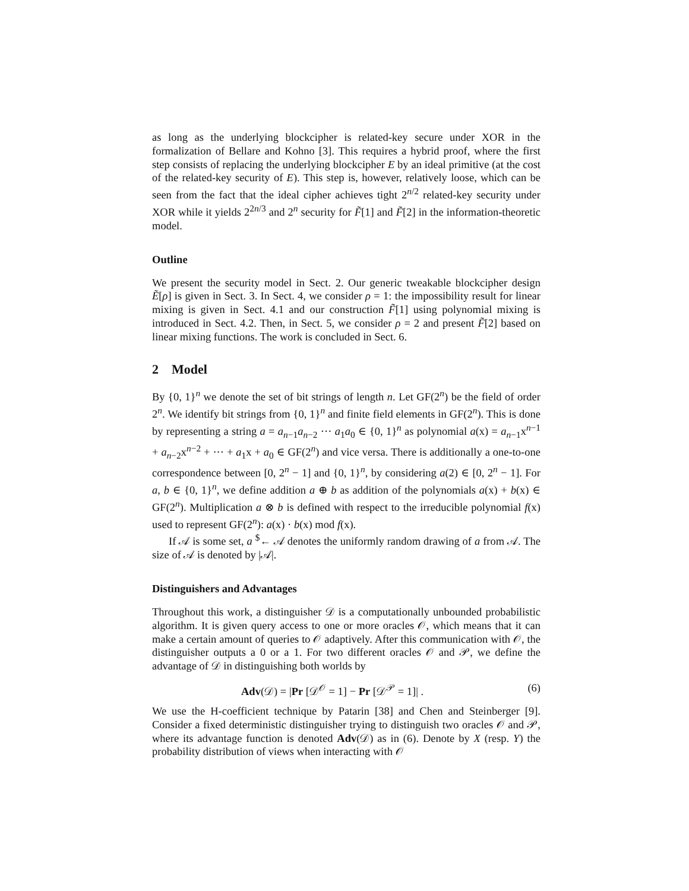as long as the underlying blockcipher is related-key secure under XOR in the formalization of Bellare and Kohno [3]. This requires a hybrid proof, where the first step consists of replacing the underlying blockcipher E by an ideal primitive (at the cost of the related-key security of E). This step is, however, relatively loose, which can be seen from the fact that the ideal cipher achieves tight 2<sup>n/2</sup> related-key security under XOR while it yields 2<sup>2n/3</sup> and 2<sup>n</sup> security for F̃[1] and F̃[2] in the information-theoretic model.
Outline
We present the security model in Sect. 2. Our generic tweakable blockcipher design Ẽ[ρ] is given in Sect. 3. In Sect. 4, we consider ρ = 1: the impossibility result for linear mixing is given in Sect. 4.1 and our construction F̃[1] using polynomial mixing is introduced in Sect. 4.2. Then, in Sect. 5, we consider ρ = 2 and present F̃[2] based on linear mixing functions. The work is concluded in Sect. 6.
2 Model
By {0, 1}<sup>n</sup> we denote the set of bit strings of length n. Let GF(2<sup>n</sup>) be the field of order 2<sup>n</sup>. We identify bit strings from {0, 1}<sup>n</sup> and finite field elements in GF(2<sup>n</sup>). This is done by representing a string a = a<sub>n−1</sub>a<sub>n−2</sub> ··· a<sub>1</sub>a<sub>0</sub> ∈ {0, 1}<sup>n</sup> as polynomial a(x) = a<sub>n−1</sub>x<sup>n−1</sup> + a<sub>n−2</sub>x<sup>n−2</sup> + ··· + a<sub>1</sub>x + a<sub>0</sub> ∈ GF(2<sup>n</sup>) and vice versa. There is additionally a one-to-one correspondence between [0, 2<sup>n</sup> − 1] and {0, 1}<sup>n</sup>, by considering a(2) ∈ [0, 2<sup>n</sup> − 1]. For a, b ∈ {0, 1}<sup>n</sup>, we define addition a ⊕ b as addition of the polynomials a(x) + b(x) ∈ GF(2<sup>n</sup>). Multiplication a ⊗ b is defined with respect to the irreducible polynomial f(x) used to represent GF(2<sup>n</sup>): a(x) · b(x) mod f(x).
If 𝒜 is some set, a <sup>$</sup>← 𝒜 denotes the uniformly random drawing of a from 𝒜. The size of 𝒜 is denoted by |𝒜|.
Distinguishers and Advantages
Throughout this work, a distinguisher 𝒟 is a computationally unbounded probabilistic algorithm. It is given query access to one or more oracles 𝒪, which means that it can make a certain amount of queries to 𝒪 adaptively. After this communication with 𝒪, the distinguisher outputs a 0 or a 1. For two different oracles 𝒪 and 𝒫, we define the advantage of 𝒟 in distinguishing both worlds by
Adv(𝒟) = |Pr [𝒟<sup>𝒪</sup> = 1] − Pr [𝒟<sup>𝒫</sup> = 1]| . (6)
We use the H-coefficient technique by Patarin [38] and Chen and Steinberger [9]. Consider a fixed deterministic distinguisher trying to distinguish two oracles 𝒪 and 𝒫, where its advantage function is denoted Adv(𝒟) as in (6). Denote by X (resp. Y) the probability distribution of views when interacting with 𝒪